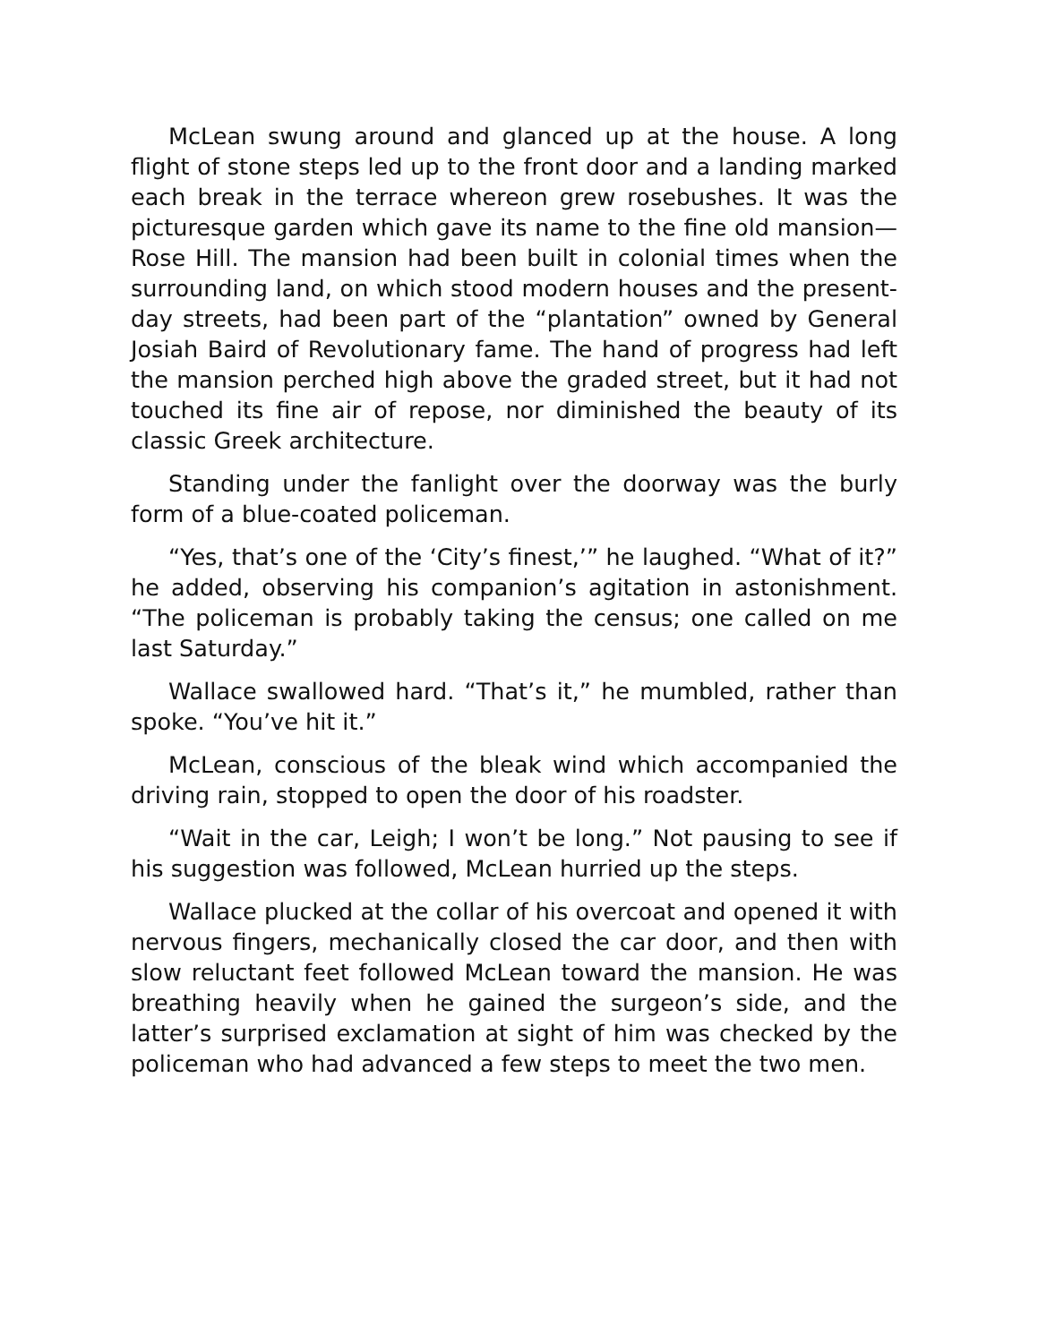McLean swung around and glanced up at the house. A long flight of stone steps led up to the front door and a landing marked each break in the terrace whereon grew rosebushes. It was the picturesque garden which gave its name to the fine old mansion—Rose Hill. The mansion had been built in colonial times when the surrounding land, on which stood modern houses and the present-day streets, had been part of the “plantation” owned by General Josiah Baird of Revolutionary fame. The hand of progress had left the mansion perched high above the graded street, but it had not touched its fine air of repose, nor diminished the beauty of its classic Greek architecture.
Standing under the fanlight over the doorway was the burly form of a blue-coated policeman.
“Yes, that’s one of the ‘City’s finest,’” he laughed. “What of it?” he added, observing his companion’s agitation in astonishment. “The policeman is probably taking the census; one called on me last Saturday.”
Wallace swallowed hard. “That’s it,” he mumbled, rather than spoke. “You’ve hit it.”
McLean, conscious of the bleak wind which accompanied the driving rain, stopped to open the door of his roadster.
“Wait in the car, Leigh; I won’t be long.” Not pausing to see if his suggestion was followed, McLean hurried up the steps.
Wallace plucked at the collar of his overcoat and opened it with nervous fingers, mechanically closed the car door, and then with slow reluctant feet followed McLean toward the mansion. He was breathing heavily when he gained the surgeon’s side, and the latter’s surprised exclamation at sight of him was checked by the policeman who had advanced a few steps to meet the two men.